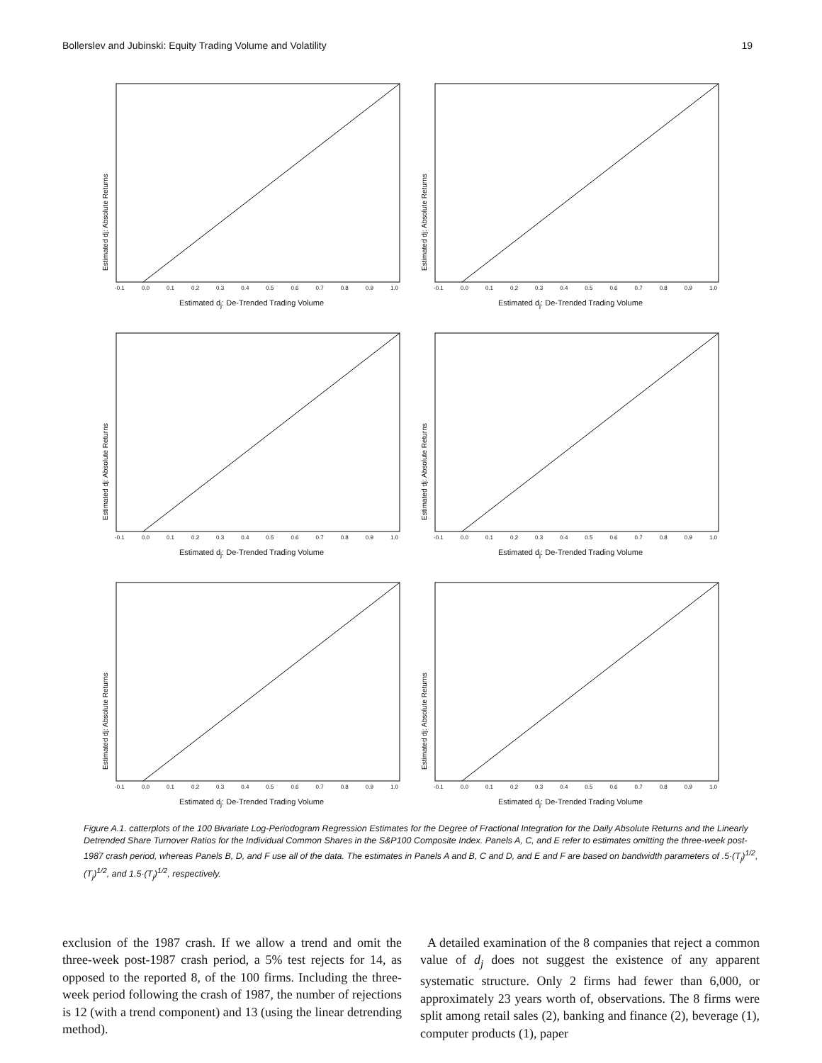Bollerslev and Jubinski: Equity Trading Volume and Volatility 19
Estimated dj: Absolute Returns
-0.1 0.0 0.1 0.2 0.3 0.4 0.5 0.6 0.7 0.8 0.9 1.0
Estimated d<sub>j</sub>: De-Trended Trading Volume
Estimated dj: Absolute Returns
-0.1 0.0 0.1 0.2 0.3 0.4 0.5 0.6 0.7 0.8 0.9 1.0
Estimated d<sub>j</sub>: De-Trended Trading Volume
Estimated dj: Absolute Returns
-0.1 0.0 0.1 0.2 0.3 0.4 0.5 0.6 0.7 0.8 0.9 1.0
Estimated d<sub>j</sub>: De-Trended Trading Volume
Estimated dj: Absolute Returns
-0.1 0.0 0.1 0.2 0.3 0.4 0.5 0.6 0.7 0.8 0.9 1.0
Estimated d<sub>j</sub>: De-Trended Trading Volume
Estimated dj: Absolute Returns
-0.1 0.0 0.1 0.2 0.3 0.4 0.5 0.6 0.7 0.8 0.9 1.0
Estimated d<sub>j</sub>: De-Trended Trading Volume
Estimated dj: Absolute Returns
-0.1 0.0 0.1 0.2 0.3 0.4 0.5 0.6 0.7 0.8 0.9 1.0
Estimated d<sub>j</sub>: De-Trended Trading Volume
Figure A.1. catterplots of the 100 Bivariate Log-Periodogram Regression Estimates for the Degree of Fractional Integration for the Daily Absolute Returns and the Linearly Detrended Share Turnover Ratios for the Individual Common Shares in the S&P100 Composite Index. Panels A, C, and E refer to estimates omitting the three-week post-1987 crash period, whereas Panels B, D, and F use all of the data. The estimates in Panels A and B, C and D, and E and F are based on bandwidth parameters of .5·(T<sub>j</sub>)<sup>1/2</sup>, (T<sub>j</sub>)<sup>1/2</sup>, and 1.5·(T<sub>j</sub>)<sup>1/2</sup>, respectively.
exclusion of the 1987 crash. If we allow a trend and omit the three-week post-1987 crash period, a 5% test rejects for 14, as opposed to the reported 8, of the 100 firms. Including the three-week period following the crash of 1987, the number of rejections is 12 (with a trend component) and 13 (using the linear detrending method).
A detailed examination of the 8 companies that reject a common value of d<sub>j</sub> does not suggest the existence of any apparent systematic structure. Only 2 firms had fewer than 6,000, or approximately 23 years worth of, observations. The 8 firms were split among retail sales (2), banking and finance (2), beverage (1), computer products (1), paper